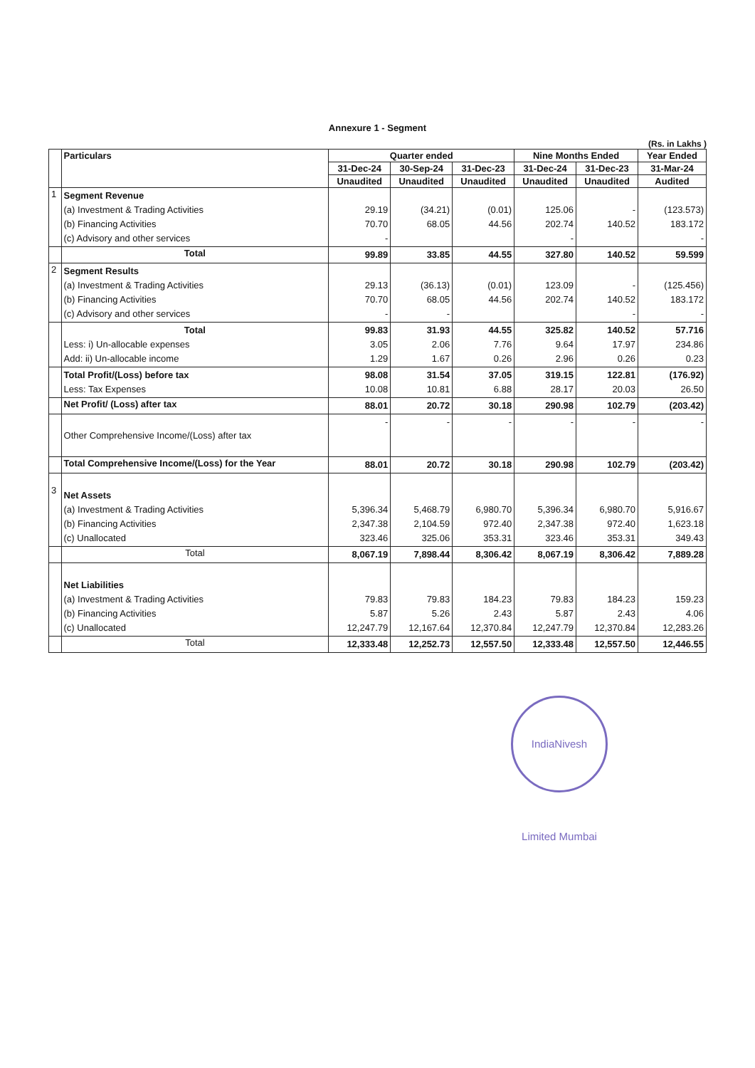Annexure 1 - Segment
(Rs. in Lakhs )
| | Particulars | Quarter ended | | | Nine Months Ended | | Year Ended |
| --- | --- | --- | --- | --- | --- | --- | --- |
| | | 31-Dec-24 | 30-Sep-24 | 31-Dec-23 | 31-Dec-24 | 31-Dec-23 | 31-Mar-24 |
| | | Unaudited | Unaudited | Unaudited | Unaudited | Unaudited | Audited |
| 1 | Segment Revenue (a) Investment & Trading Activities (b) Financing Activities (c) Advisory and other services | 29.19 70.70 - | (34.21) 68.05 | (0.01) 44.56 | 125.06 202.74 - | - 140.52 | (123.573) 183.172 - |
| | Total | 99.89 | 33.85 | 44.55 | 327.80 | 140.52 | 59.599 |
| 2 | Segment Results (a) Investment & Trading Activities (b) Financing Activities (c) Advisory and other services | 29.13 70.70 - | (36.13) 68.05 - | (0.01) 44.56 | 123.09 202.74 | - 140.52 - | (125.456) 183.172 - |
| | Total Less: i) Un-allocable expenses Add: ii) Un-allocable income | 99.83 3.05 1.29 | 31.93 2.06 1.67 | 44.55 7.76 0.26 | 325.82 9.64 2.96 | 140.52 17.97 0.26 | 57.716 234.86 0.23 |
| | Total Profit/(Loss) before tax Less: Tax Expenses | 98.08 10.08 | 31.54 10.81 | 37.05 6.88 | 319.15 28.17 | 122.81 20.03 | (176.92) 26.50 |
| | Net Profit/ (Loss) after tax | 88.01 | 20.72 | 30.18 | 290.98 | 102.79 | (203.42) |
| | Other Comprehensive Income/(Loss) after tax | - | - | - | - | - | - |
| | Total Comprehensive Income/(Loss) for the Year | 88.01 | 20.72 | 30.18 | 290.98 | 102.79 | (203.42) |
| 3 | Net Assets (a) Investment & Trading Activities (b) Financing Activities (c) Unallocated | 5,396.34 2,347.38 323.46 | 5,468.79 2,104.59 325.06 | 6,980.70 972.40 353.31 | 5,396.34 2,347.38 323.46 | 6,980.70 972.40 353.31 | 5,916.67 1,623.18 349.43 |
| | Total | 8,067.19 | 7,898.44 | 8,306.42 | 8,067.19 | 8,306.42 | 7,889.28 |
| | Net Liabilities (a) Investment & Trading Activities (b) Financing Activities (c) Unallocated | 79.83 5.87 12,247.79 | 79.83 5.26 12,167.64 | 184.23 2.43 12,370.84 | 79.83 5.87 12,247.79 | 184.23 2.43 12,370.84 | 159.23 4.06 12,283.26 |
| | Total | 12,333.48 | 12,252.73 | 12,557.50 | 12,333.48 | 12,557.50 | 12,446.55 |
IndiaNivesh Limited Mumbai